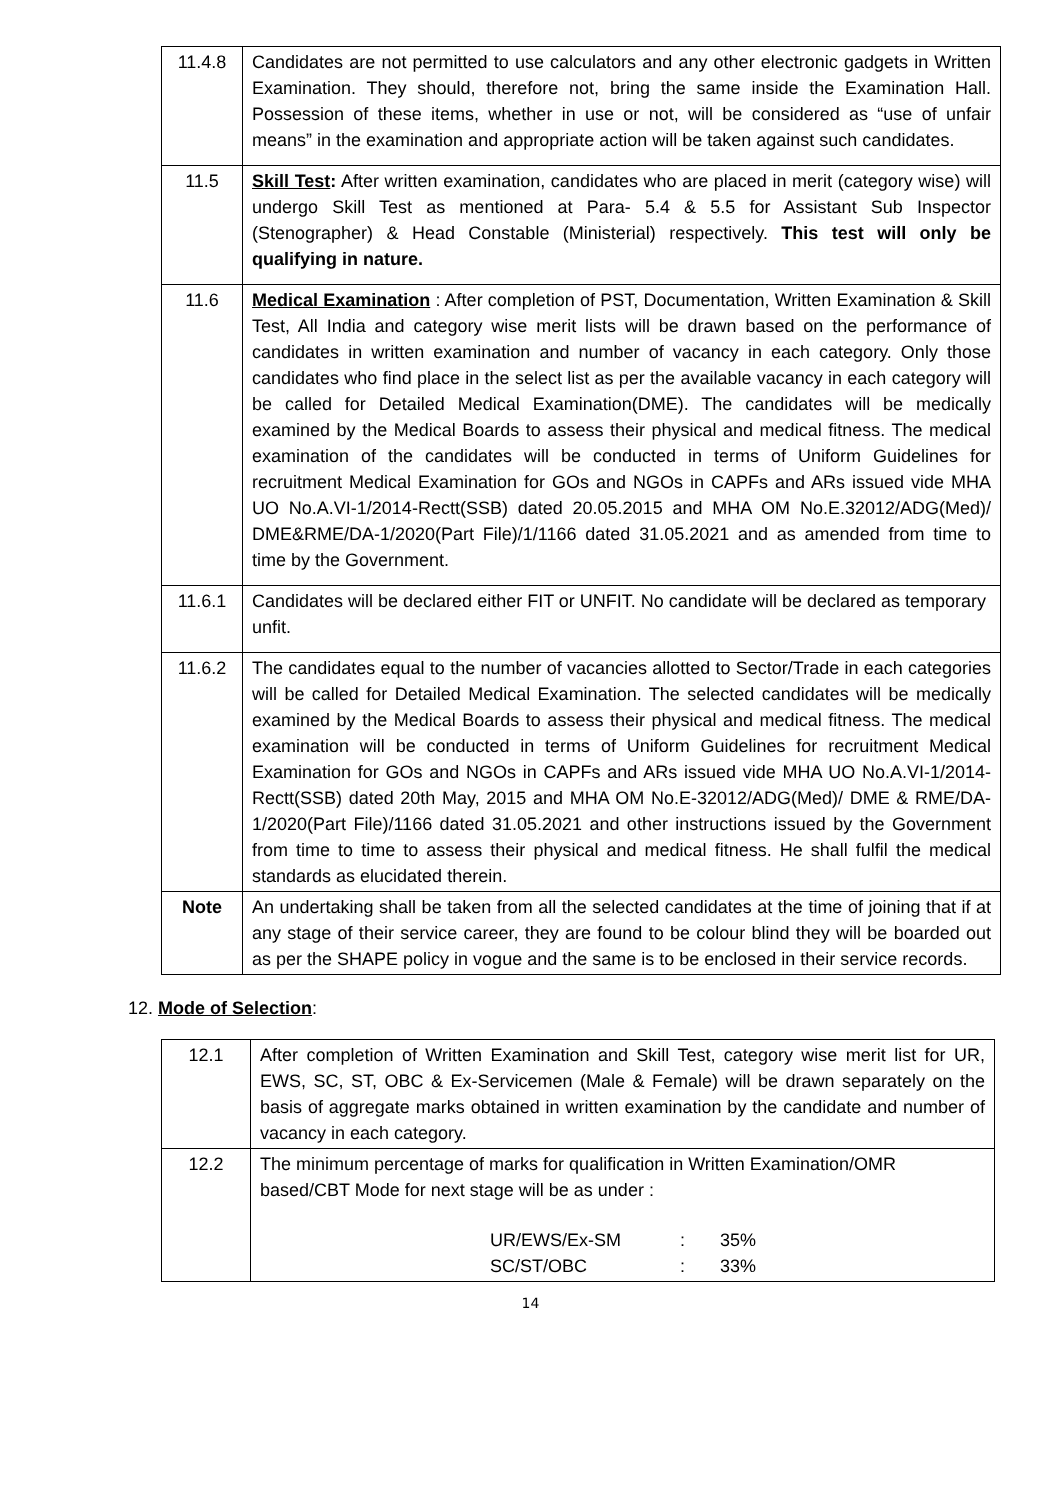| 11.4.8 | Candidates are not permitted to use calculators and any other electronic gadgets in Written Examination. They should, therefore not, bring the same inside the Examination Hall. Possession of these items, whether in use or not, will be considered as “use of unfair means” in the examination and appropriate action will be taken against such candidates. |
| 11.5 | Skill Test : After written examination, candidates who are placed in merit (category wise) will undergo Skill Test as mentioned at Para- 5.4 & 5.5 for Assistant Sub Inspector (Stenographer) & Head Constable (Ministerial) respectively. This test will only be qualifying in nature. |
| 11.6 | Medical Examination : After completion of PST, Documentation, Written Examination & Skill Test, All India and category wise merit lists will be drawn based on the performance of candidates in written examination and number of vacancy in each category. Only those candidates who find place in the select list as per the available vacancy in each category will be called for Detailed Medical Examination(DME). The candidates will be medically examined by the Medical Boards to assess their physical and medical fitness. The medical examination of the candidates will be conducted in terms of Uniform Guidelines for recruitment Medical Examination for GOs and NGOs in CAPFs and ARs issued vide MHA UO No.A.VI-1/2014-Rectt(SSB) dated 20.05.2015 and MHA OM No.E.32012/ADG(Med)/ DME&RME/DA-1/2020(Part File)/1/1166 dated 31.05.2021 and as amended from time to time by the Government. |
| 11.6.1 | Candidates will be declared either FIT or UNFIT. No candidate will be declared as temporary unfit. |
| 11.6.2 | The candidates equal to the number of vacancies allotted to Sector/Trade in each categories will be called for Detailed Medical Examination. The selected candidates will be medically examined by the Medical Boards to assess their physical and medical fitness. The medical examination will be conducted in terms of Uniform Guidelines for recruitment Medical Examination for GOs and NGOs in CAPFs and ARs issued vide MHA UO No.A.VI-1/2014-Rectt(SSB) dated 20th May, 2015 and MHA OM No.E-32012/ADG(Med)/ DME & RME/DA-1/2020(Part File)/1166 dated 31.05.2021 and other instructions issued by the Government from time to time to assess their physical and medical fitness. He shall fulfil the medical standards as elucidated therein. |
| Note | An undertaking shall be taken from all the selected candidates at the time of joining that if at any stage of their service career, they are found to be colour blind they will be boarded out as per the SHAPE policy in vogue and the same is to be enclosed in their service records. |
12. Mode of Selection:
| 12.1 | After completion of Written Examination and Skill Test, category wise merit list for UR, EWS, SC, ST, OBC & Ex-Servicemen (Male & Female) will be drawn separately on the basis of aggregate marks obtained in written examination by the candidate and number of vacancy in each category. |
| 12.2 | The minimum percentage of marks for qualification in Written Examination/OMR based/CBT Mode for next stage will be as under : UR/EWS/Ex-SM : 35% SC/ST/OBC : 33% |
14